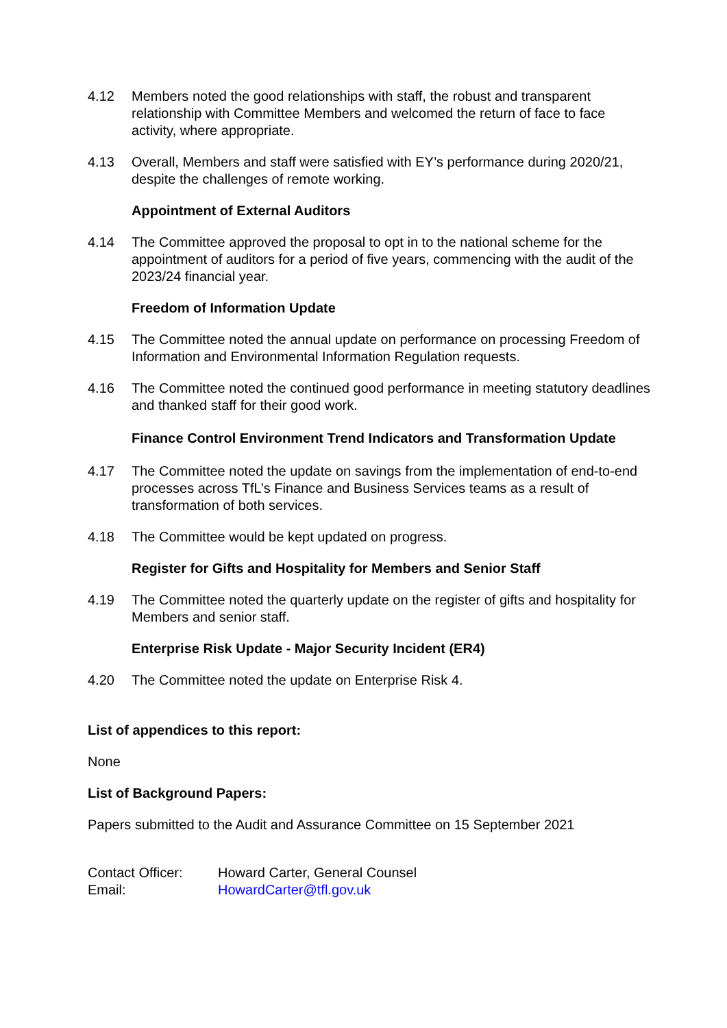4.12 Members noted the good relationships with staff, the robust and transparent relationship with Committee Members and welcomed the return of face to face activity, where appropriate.
4.13 Overall, Members and staff were satisfied with EY’s performance during 2020/21, despite the challenges of remote working.
Appointment of External Auditors
4.14 The Committee approved the proposal to opt in to the national scheme for the appointment of auditors for a period of five years, commencing with the audit of the 2023/24 financial year.
Freedom of Information Update
4.15 The Committee noted the annual update on performance on processing Freedom of Information and Environmental Information Regulation requests.
4.16 The Committee noted the continued good performance in meeting statutory deadlines and thanked staff for their good work.
Finance Control Environment Trend Indicators and Transformation Update
4.17 The Committee noted the update on savings from the implementation of end-to-end processes across TfL’s Finance and Business Services teams as a result of transformation of both services.
4.18 The Committee would be kept updated on progress.
Register for Gifts and Hospitality for Members and Senior Staff
4.19 The Committee noted the quarterly update on the register of gifts and hospitality for Members and senior staff.
Enterprise Risk Update - Major Security Incident (ER4)
4.20 The Committee noted the update on Enterprise Risk 4.
List of appendices to this report:
None
List of Background Papers:
Papers submitted to the Audit and Assurance Committee on 15 September 2021
| Contact Officer: | Howard Carter, General Counsel |
| Email: | HowardCarter@tfl.gov.uk |